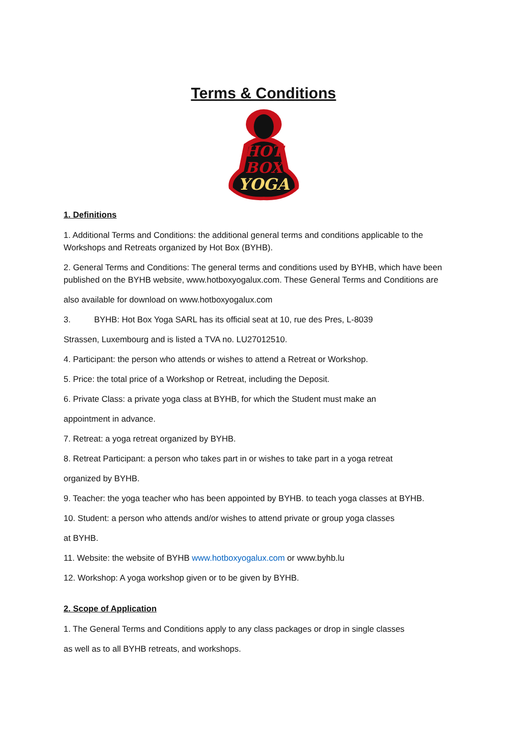Terms & Conditions
HOT
BOX
YOGA
1. Definitions
1. Additional Terms and Conditions: the additional general terms and conditions applicable to the Workshops and Retreats organized by Hot Box (BYHB).
2. General Terms and Conditions: The general terms and conditions used by BYHB, which have been published on the BYHB website, www.hotboxyogalux.com. These General Terms and Conditions are
also available for download on www.hotboxyogalux.com
3. BYHB: Hot Box Yoga SARL has its official seat at 10, rue des Pres, L-8039
Strassen, Luxembourg and is listed a TVA no. LU27012510.
4. Participant: the person who attends or wishes to attend a Retreat or Workshop.
5. Price: the total price of a Workshop or Retreat, including the Deposit.
6. Private Class: a private yoga class at BYHB, for which the Student must make an
appointment in advance.
7. Retreat: a yoga retreat organized by BYHB.
8. Retreat Participant: a person who takes part in or wishes to take part in a yoga retreat
organized by BYHB.
9. Teacher: the yoga teacher who has been appointed by BYHB. to teach yoga classes at BYHB.
10. Student: a person who attends and/or wishes to attend private or group yoga classes
at BYHB.
11. Website: the website of BYHB www.hotboxyogalux.com or www.byhb.lu
12. Workshop: A yoga workshop given or to be given by BYHB.
2. Scope of Application
1. The General Terms and Conditions apply to any class packages or drop in single classes
as well as to all BYHB retreats, and workshops.